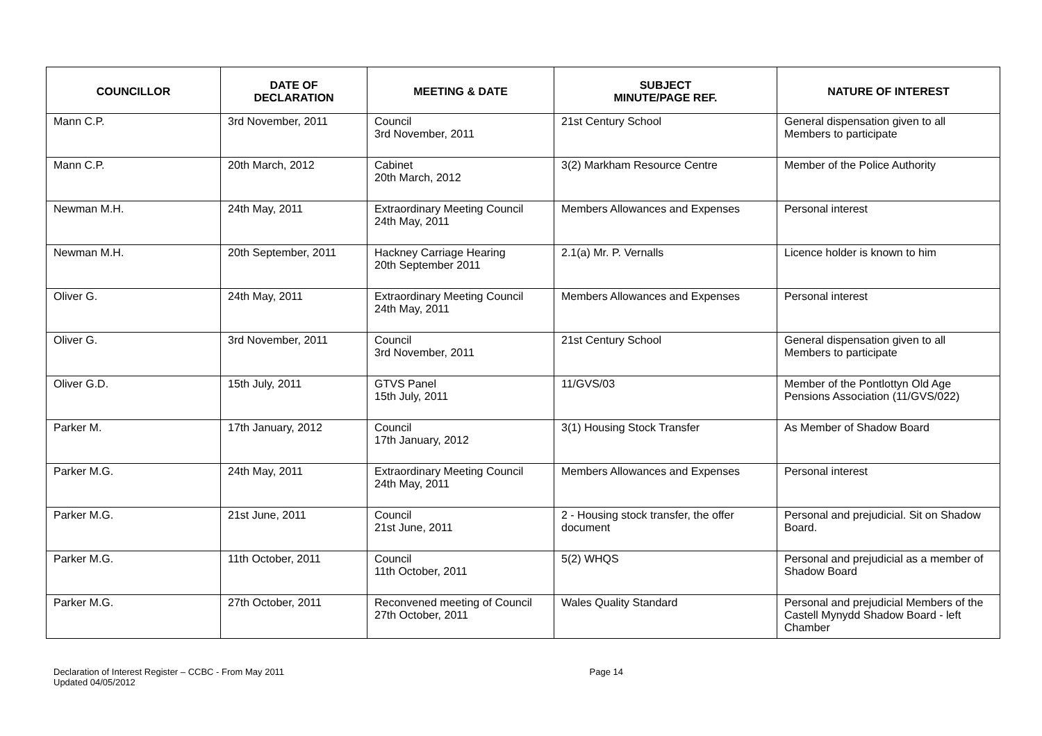| COUNCILLOR | DATE OF DECLARATION | MEETING & DATE | SUBJECT MINUTE/PAGE REF. | NATURE OF INTEREST |
| --- | --- | --- | --- | --- |
| Mann C.P. | 3rd November, 2011 | Council 3rd November, 2011 | 21st Century School | General dispensation given to all Members to participate |
| Mann C.P. | 20th March, 2012 | Cabinet 20th March, 2012 | 3(2) Markham Resource Centre | Member of the Police Authority |
| Newman M.H. | 24th May, 2011 | Extraordinary Meeting Council 24th May, 2011 | Members Allowances and Expenses | Personal interest |
| Newman M.H. | 20th September, 2011 | Hackney Carriage Hearing 20th September 2011 | 2.1(a) Mr. P. Vernalls | Licence holder is known to him |
| Oliver G. | 24th May, 2011 | Extraordinary Meeting Council 24th May, 2011 | Members Allowances and Expenses | Personal interest |
| Oliver G. | 3rd November, 2011 | Council 3rd November, 2011 | 21st Century School | General dispensation given to all Members to participate |
| Oliver G.D. | 15th July, 2011 | GTVS Panel 15th July, 2011 | 11/GVS/03 | Member of the Pontlottyn Old Age Pensions Association (11/GVS/022) |
| Parker M. | 17th January, 2012 | Council 17th January, 2012 | 3(1) Housing Stock Transfer | As Member of Shadow Board |
| Parker M.G. | 24th May, 2011 | Extraordinary Meeting Council 24th May, 2011 | Members Allowances and Expenses | Personal interest |
| Parker M.G. | 21st June, 2011 | Council 21st June, 2011 | 2 - Housing stock transfer, the offer document | Personal and prejudicial. Sit on Shadow Board. |
| Parker M.G. | 11th October, 2011 | Council 11th October, 2011 | 5(2) WHQS | Personal and prejudicial as a member of Shadow Board |
| Parker M.G. | 27th October, 2011 | Reconvened meeting of Council 27th October, 2011 | Wales Quality Standard | Personal and prejudicial Members of the Castell Mynydd Shadow Board - left Chamber |
Declaration of Interest Register – CCBC - From May 2011
Updated 04/05/2012
Page 14